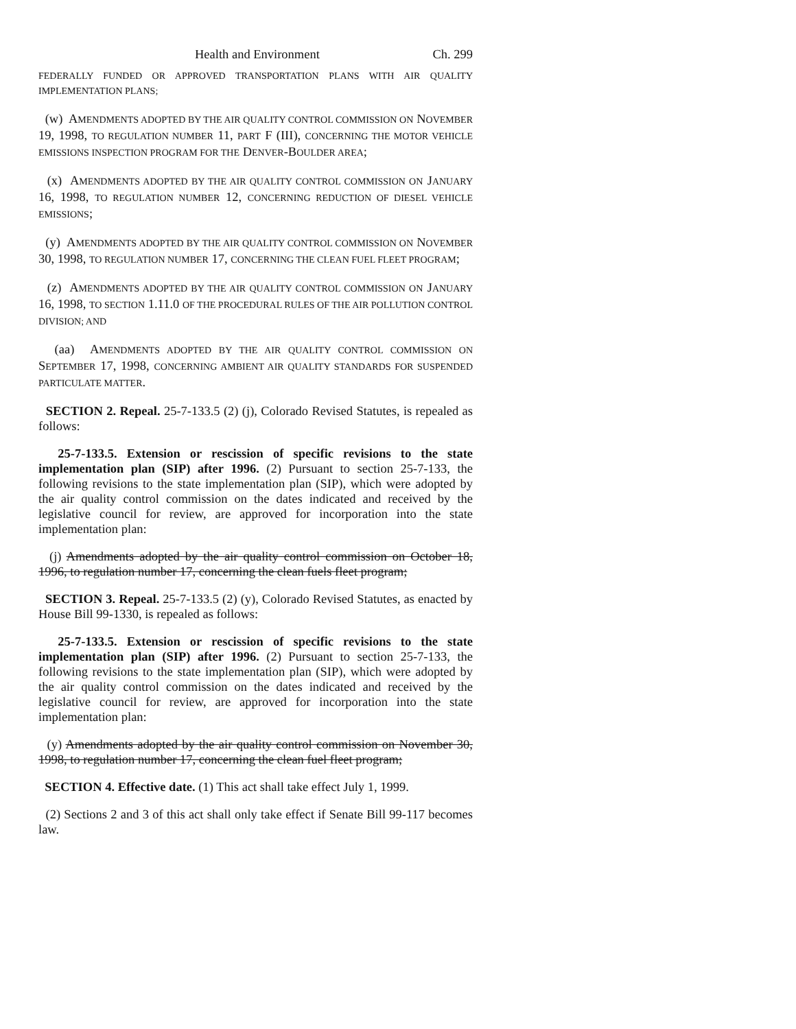Health and Environment Ch. 299
FEDERALLY FUNDED OR APPROVED TRANSPORTATION PLANS WITH AIR QUALITY IMPLEMENTATION PLANS;
(w) AMENDMENTS ADOPTED BY THE AIR QUALITY CONTROL COMMISSION ON NOVEMBER 19, 1998, TO REGULATION NUMBER 11, PART F (III), CONCERNING THE MOTOR VEHICLE EMISSIONS INSPECTION PROGRAM FOR THE DENVER-BOULDER AREA;
(x) AMENDMENTS ADOPTED BY THE AIR QUALITY CONTROL COMMISSION ON JANUARY 16, 1998, TO REGULATION NUMBER 12, CONCERNING REDUCTION OF DIESEL VEHICLE EMISSIONS;
(y) AMENDMENTS ADOPTED BY THE AIR QUALITY CONTROL COMMISSION ON NOVEMBER 30, 1998, TO REGULATION NUMBER 17, CONCERNING THE CLEAN FUEL FLEET PROGRAM;
(z) AMENDMENTS ADOPTED BY THE AIR QUALITY CONTROL COMMISSION ON JANUARY 16, 1998, TO SECTION 1.11.0 OF THE PROCEDURAL RULES OF THE AIR POLLUTION CONTROL DIVISION; AND
(aa) AMENDMENTS ADOPTED BY THE AIR QUALITY CONTROL COMMISSION ON SEPTEMBER 17, 1998, CONCERNING AMBIENT AIR QUALITY STANDARDS FOR SUSPENDED PARTICULATE MATTER.
SECTION 2. Repeal. 25-7-133.5 (2) (j), Colorado Revised Statutes, is repealed as follows:
25-7-133.5. Extension or rescission of specific revisions to the state implementation plan (SIP) after 1996. (2) Pursuant to section 25-7-133, the following revisions to the state implementation plan (SIP), which were adopted by the air quality control commission on the dates indicated and received by the legislative council for review, are approved for incorporation into the state implementation plan:
(j) Amendments adopted by the air quality control commission on October 18, 1996, to regulation number 17, concerning the clean fuels fleet program;
SECTION 3. Repeal. 25-7-133.5 (2) (y), Colorado Revised Statutes, as enacted by House Bill 99-1330, is repealed as follows:
25-7-133.5. Extension or rescission of specific revisions to the state implementation plan (SIP) after 1996. (2) Pursuant to section 25-7-133, the following revisions to the state implementation plan (SIP), which were adopted by the air quality control commission on the dates indicated and received by the legislative council for review, are approved for incorporation into the state implementation plan:
(y) Amendments adopted by the air quality control commission on November 30, 1998, to regulation number 17, concerning the clean fuel fleet program;
SECTION 4. Effective date. (1) This act shall take effect July 1, 1999.
(2) Sections 2 and 3 of this act shall only take effect if Senate Bill 99-117 becomes law.